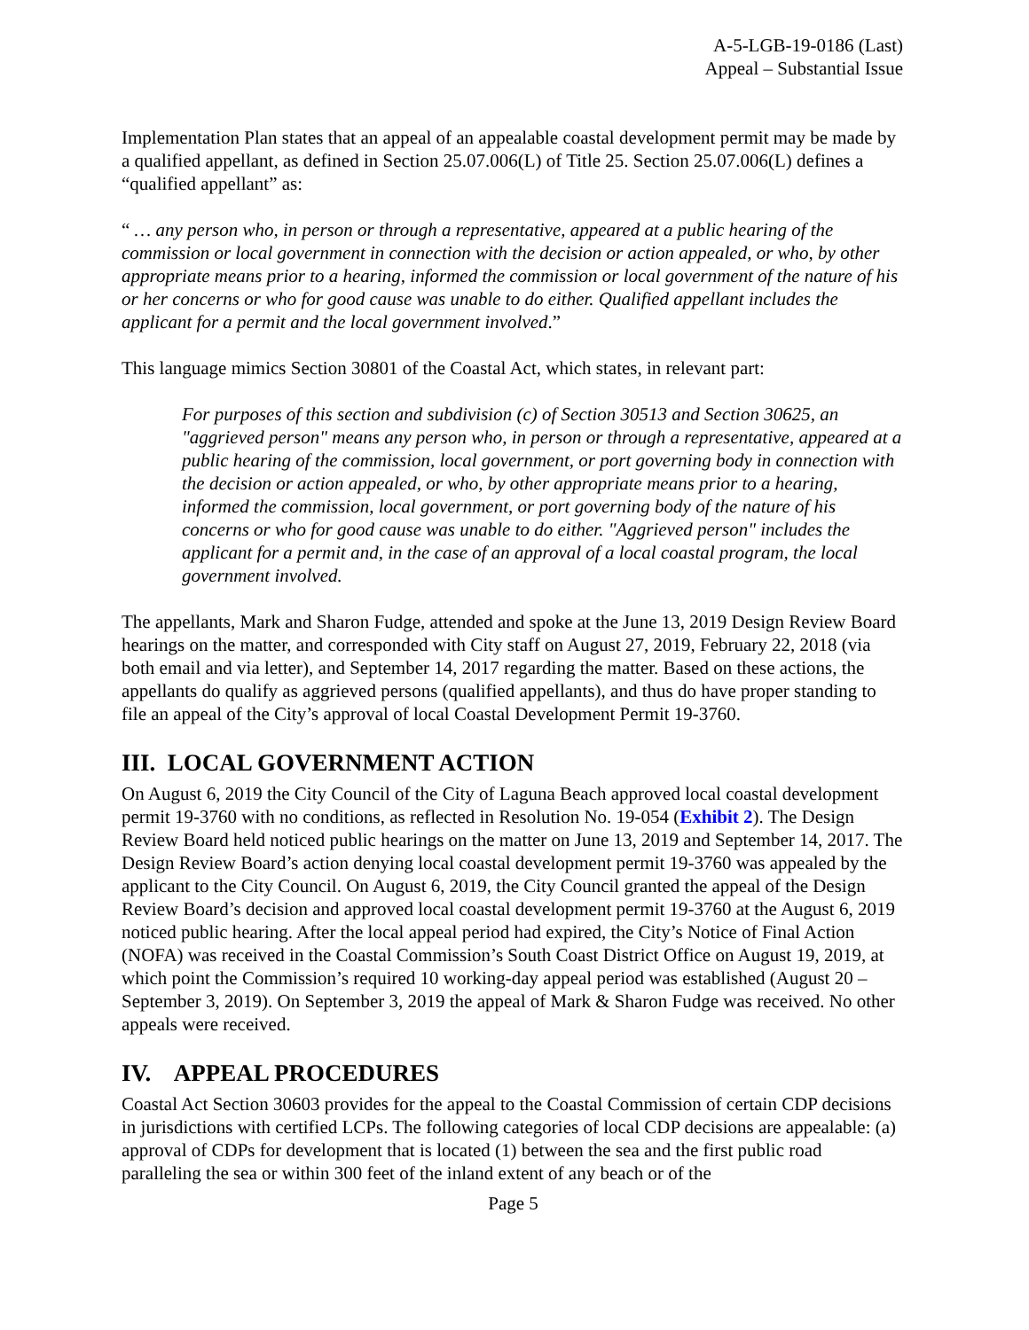A-5-LGB-19-0186 (Last)
Appeal – Substantial Issue
Implementation Plan states that an appeal of an appealable coastal development permit may be made by a qualified appellant, as defined in Section 25.07.006(L) of Title 25. Section 25.07.006(L) defines a “qualified appellant” as:
“ … any person who, in person or through a representative, appeared at a public hearing of the commission or local government in connection with the decision or action appealed, or who, by other appropriate means prior to a hearing, informed the commission or local government of the nature of his or her concerns or who for good cause was unable to do either. Qualified appellant includes the applicant for a permit and the local government involved.”
This language mimics Section 30801 of the Coastal Act, which states, in relevant part:
For purposes of this section and subdivision (c) of Section 30513 and Section 30625, an "aggrieved person" means any person who, in person or through a representative, appeared at a public hearing of the commission, local government, or port governing body in connection with the decision or action appealed, or who, by other appropriate means prior to a hearing, informed the commission, local government, or port governing body of the nature of his concerns or who for good cause was unable to do either. "Aggrieved person" includes the applicant for a permit and, in the case of an approval of a local coastal program, the local government involved.
The appellants, Mark and Sharon Fudge, attended and spoke at the June 13, 2019 Design Review Board hearings on the matter, and corresponded with City staff on August 27, 2019, February 22, 2018 (via both email and via letter), and September 14, 2017 regarding the matter. Based on these actions, the appellants do qualify as aggrieved persons (qualified appellants), and thus do have proper standing to file an appeal of the City’s approval of local Coastal Development Permit 19-3760.
III. LOCAL GOVERNMENT ACTION
On August 6, 2019 the City Council of the City of Laguna Beach approved local coastal development permit 19-3760 with no conditions, as reflected in Resolution No. 19-054 (Exhibit 2). The Design Review Board held noticed public hearings on the matter on June 13, 2019 and September 14, 2017. The Design Review Board’s action denying local coastal development permit 19-3760 was appealed by the applicant to the City Council. On August 6, 2019, the City Council granted the appeal of the Design Review Board’s decision and approved local coastal development permit 19-3760 at the August 6, 2019 noticed public hearing. After the local appeal period had expired, the City’s Notice of Final Action (NOFA) was received in the Coastal Commission’s South Coast District Office on August 19, 2019, at which point the Commission’s required 10 working-day appeal period was established (August 20 – September 3, 2019). On September 3, 2019 the appeal of Mark & Sharon Fudge was received. No other appeals were received.
IV. APPEAL PROCEDURES
Coastal Act Section 30603 provides for the appeal to the Coastal Commission of certain CDP decisions in jurisdictions with certified LCPs. The following categories of local CDP decisions are appealable: (a) approval of CDPs for development that is located (1) between the sea and the first public road paralleling the sea or within 300 feet of the inland extent of any beach or of the
Page 5